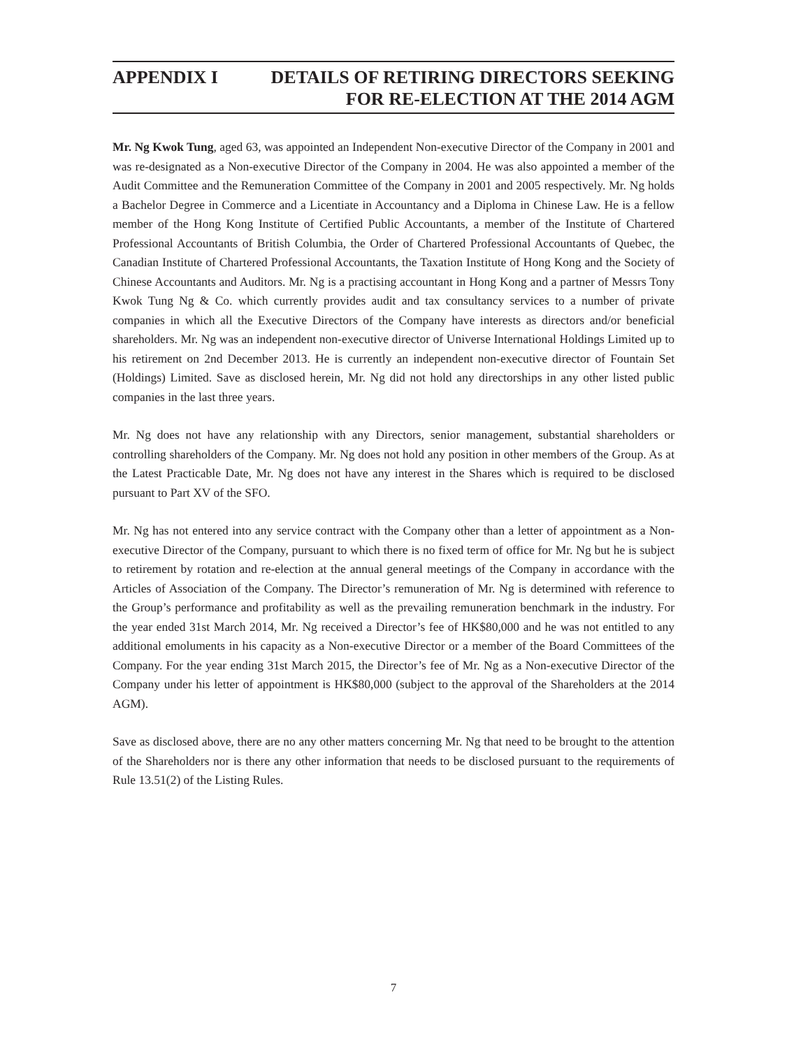APPENDIX I DETAILS OF RETIRING DIRECTORS SEEKING
FOR RE-ELECTION AT THE 2014 AGM
Mr. Ng Kwok Tung, aged 63, was appointed an Independent Non-executive Director of the Company in 2001 and was re-designated as a Non-executive Director of the Company in 2004. He was also appointed a member of the Audit Committee and the Remuneration Committee of the Company in 2001 and 2005 respectively. Mr. Ng holds a Bachelor Degree in Commerce and a Licentiate in Accountancy and a Diploma in Chinese Law. He is a fellow member of the Hong Kong Institute of Certified Public Accountants, a member of the Institute of Chartered Professional Accountants of British Columbia, the Order of Chartered Professional Accountants of Quebec, the Canadian Institute of Chartered Professional Accountants, the Taxation Institute of Hong Kong and the Society of Chinese Accountants and Auditors. Mr. Ng is a practising accountant in Hong Kong and a partner of Messrs Tony Kwok Tung Ng & Co. which currently provides audit and tax consultancy services to a number of private companies in which all the Executive Directors of the Company have interests as directors and/or beneficial shareholders. Mr. Ng was an independent non-executive director of Universe International Holdings Limited up to his retirement on 2nd December 2013. He is currently an independent non-executive director of Fountain Set (Holdings) Limited. Save as disclosed herein, Mr. Ng did not hold any directorships in any other listed public companies in the last three years.
Mr. Ng does not have any relationship with any Directors, senior management, substantial shareholders or controlling shareholders of the Company. Mr. Ng does not hold any position in other members of the Group. As at the Latest Practicable Date, Mr. Ng does not have any interest in the Shares which is required to be disclosed pursuant to Part XV of the SFO.
Mr. Ng has not entered into any service contract with the Company other than a letter of appointment as a Non-executive Director of the Company, pursuant to which there is no fixed term of office for Mr. Ng but he is subject to retirement by rotation and re-election at the annual general meetings of the Company in accordance with the Articles of Association of the Company. The Director’s remuneration of Mr. Ng is determined with reference to the Group’s performance and profitability as well as the prevailing remuneration benchmark in the industry. For the year ended 31st March 2014, Mr. Ng received a Director’s fee of HK$80,000 and he was not entitled to any additional emoluments in his capacity as a Non-executive Director or a member of the Board Committees of the Company. For the year ending 31st March 2015, the Director’s fee of Mr. Ng as a Non-executive Director of the Company under his letter of appointment is HK$80,000 (subject to the approval of the Shareholders at the 2014 AGM).
Save as disclosed above, there are no any other matters concerning Mr. Ng that need to be brought to the attention of the Shareholders nor is there any other information that needs to be disclosed pursuant to the requirements of Rule 13.51(2) of the Listing Rules.
7